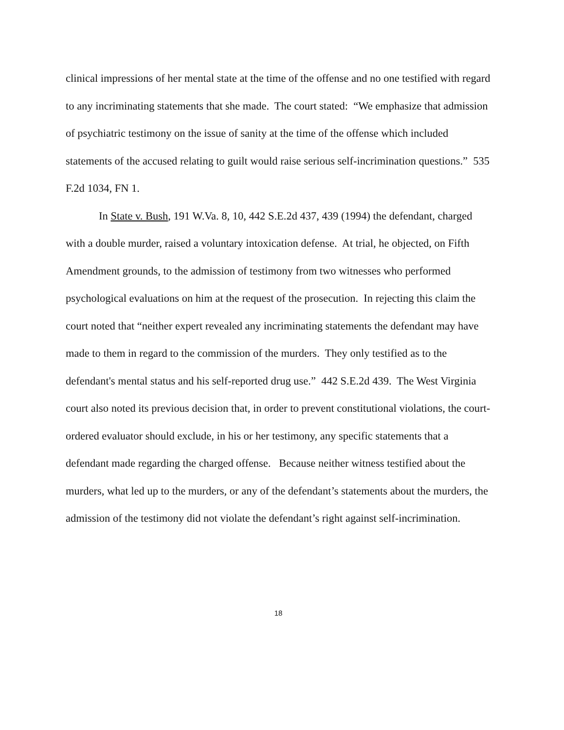clinical impressions of her mental state at the time of the offense and no one testified with regard to any incriminating statements that she made. The court stated: “We emphasize that admission of psychiatric testimony on the issue of sanity at the time of the offense which included statements of the accused relating to guilt would raise serious self-incrimination questions.” 535 F.2d 1034, FN 1.
In State v. Bush, 191 W.Va. 8, 10, 442 S.E.2d 437, 439 (1994) the defendant, charged with a double murder, raised a voluntary intoxication defense. At trial, he objected, on Fifth Amendment grounds, to the admission of testimony from two witnesses who performed psychological evaluations on him at the request of the prosecution. In rejecting this claim the court noted that “neither expert revealed any incriminating statements the defendant may have made to them in regard to the commission of the murders. They only testified as to the defendant's mental status and his self-reported drug use.” 442 S.E.2d 439. The West Virginia court also noted its previous decision that, in order to prevent constitutional violations, the court-ordered evaluator should exclude, in his or her testimony, any specific statements that a defendant made regarding the charged offense. Because neither witness testified about the murders, what led up to the murders, or any of the defendant’s statements about the murders, the admission of the testimony did not violate the defendant’s right against self-incrimination.
18